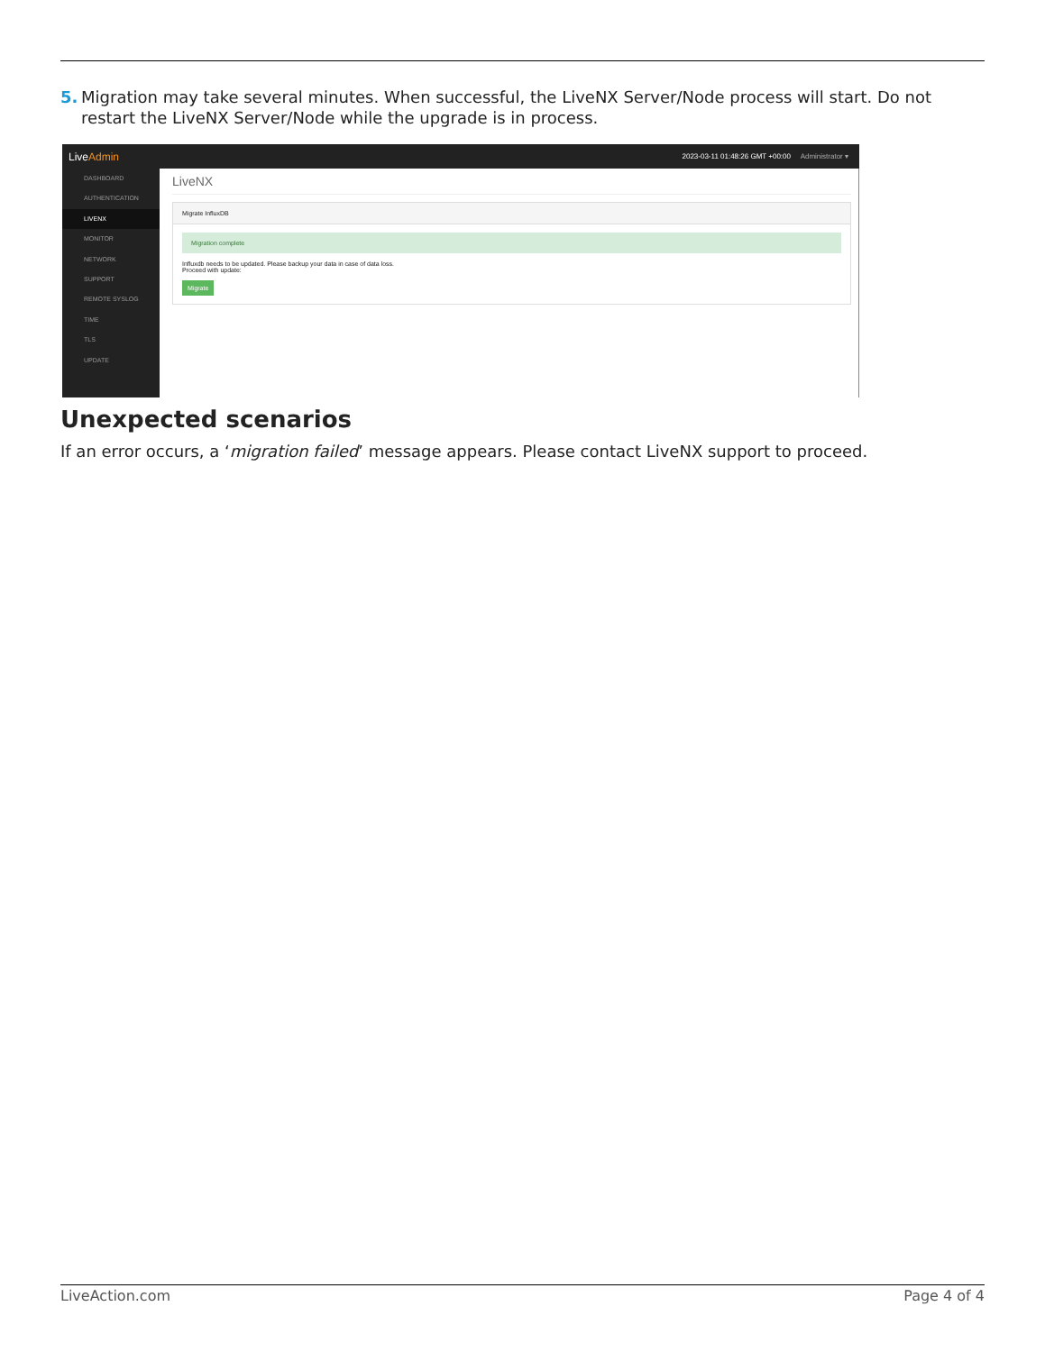5. Migration may take several minutes. When successful, the LiveNX Server/Node process will start. Do not restart the LiveNX Server/Node while the upgrade is in process.
LiveAdmin
2023-03-11 01:48:26 GMT +00:00 Administrator ▾
DASHBOARD
AUTHENTICATION
LIVENX
MONITOR
NETWORK
SUPPORT
REMOTE SYSLOG
TIME
TLS
UPDATE
LiveNX
Migrate InfluxDB
Migration complete
Influxdb needs to be updated. Please backup your data in case of data loss.
Proceed with update:
Migrate
Unexpected scenarios
If an error occurs, a ‘migration failed’ message appears. Please contact LiveNX support to proceed.
LiveAction.com Page 4 of 4